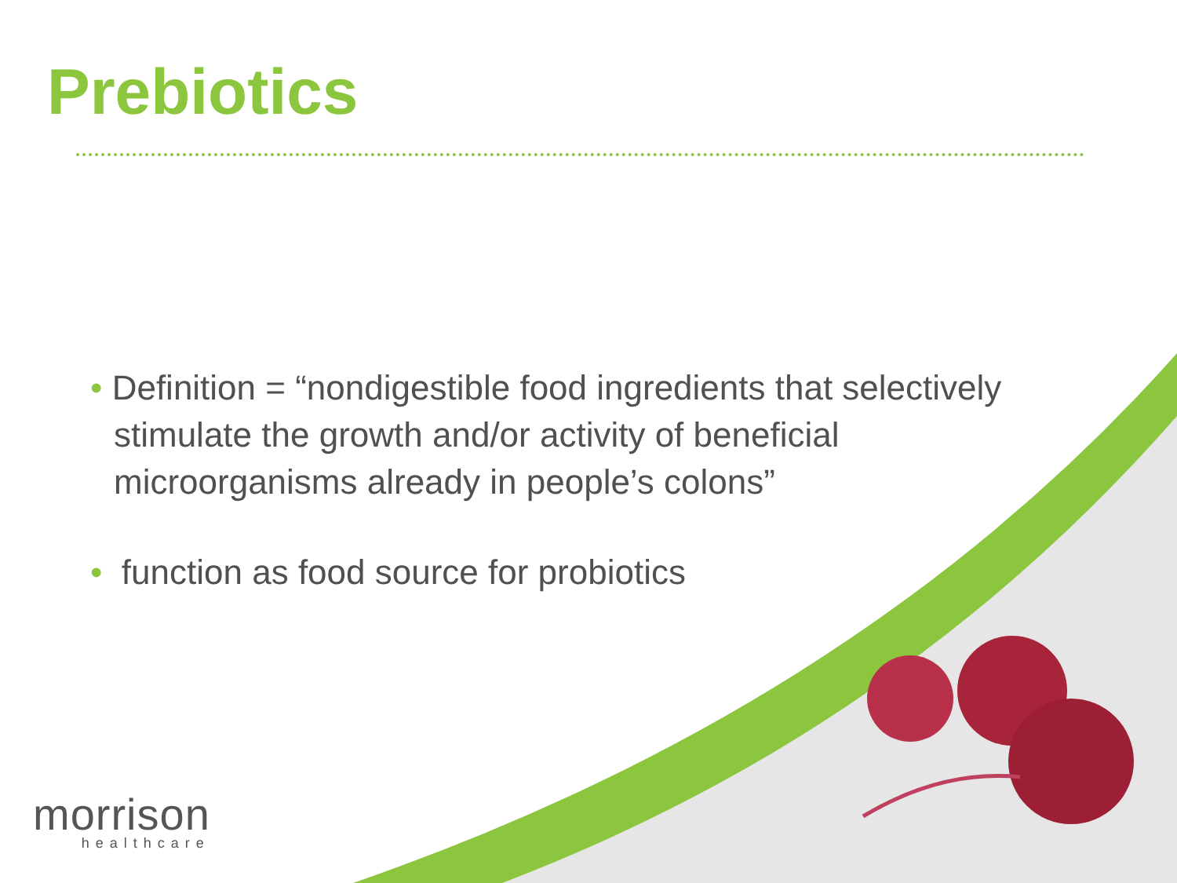Prebiotics
• Definition = “nondigestible food ingredients that selectively stimulate the growth and/or activity of beneficial microorganisms already in people’s colons”
• function as food source for probiotics
morrison
healthcare